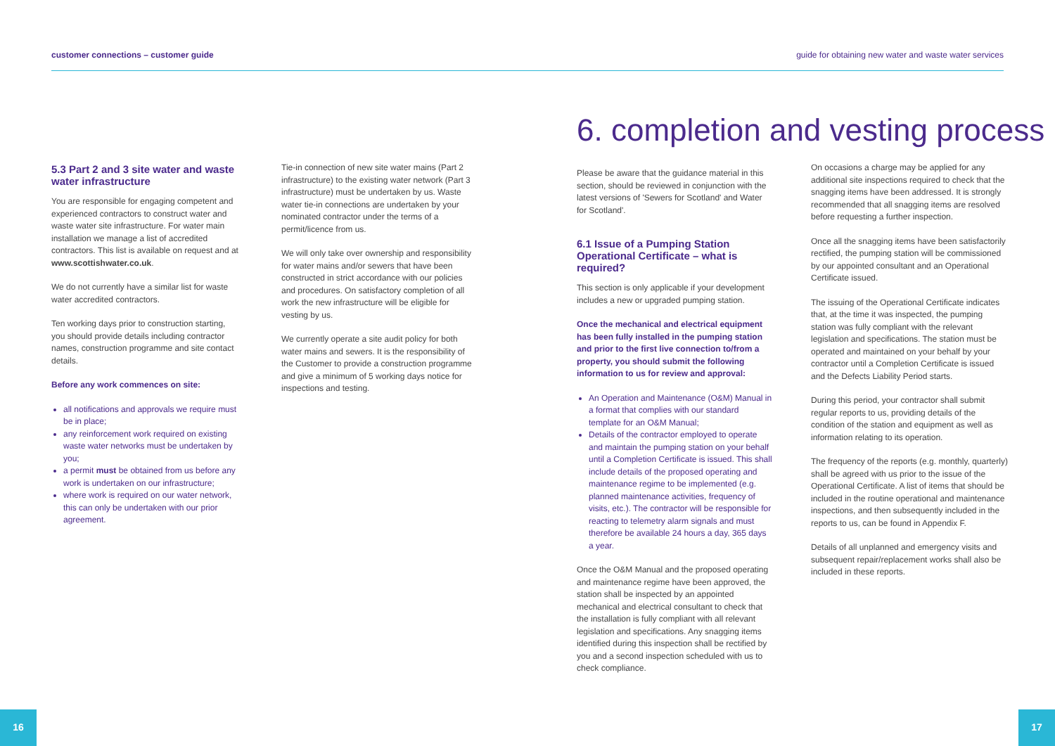customer connections – customer guide guide for obtaining new water and waste water services
5.3 Part 2 and 3 site water and waste water infrastructure
You are responsible for engaging competent and experienced contractors to construct water and waste water site infrastructure. For water main installation we manage a list of accredited contractors. This list is available on request and at www.scottishwater.co.uk.
We do not currently have a similar list for waste water accredited contractors.
Ten working days prior to construction starting, you should provide details including contractor names, construction programme and site contact details.
Before any work commences on site:
all notifications and approvals we require must be in place;
any reinforcement work required on existing waste water networks must be undertaken by you;
a permit must be obtained from us before any work is undertaken on our infrastructure;
where work is required on our water network, this can only be undertaken with our prior agreement.
Tie-in connection of new site water mains (Part 2 infrastructure) to the existing water network (Part 3 infrastructure) must be undertaken by us. Waste water tie-in connections are undertaken by your nominated contractor under the terms of a permit/licence from us.
We will only take over ownership and responsibility for water mains and/or sewers that have been constructed in strict accordance with our policies and procedures. On satisfactory completion of all work the new infrastructure will be eligible for vesting by us.
We currently operate a site audit policy for both water mains and sewers. It is the responsibility of the Customer to provide a construction programme and give a minimum of 5 working days notice for inspections and testing.
6. completion and vesting process
Please be aware that the guidance material in this section, should be reviewed in conjunction with the latest versions of 'Sewers for Scotland' and Water for Scotland'.
6.1 Issue of a Pumping Station Operational Certificate – what is required?
This section is only applicable if your development includes a new or upgraded pumping station.
Once the mechanical and electrical equipment has been fully installed in the pumping station and prior to the first live connection to/from a property, you should submit the following information to us for review and approval:
An Operation and Maintenance (O&M) Manual in a format that complies with our standard template for an O&M Manual;
Details of the contractor employed to operate and maintain the pumping station on your behalf until a Completion Certificate is issued. This shall include details of the proposed operating and maintenance regime to be implemented (e.g. planned maintenance activities, frequency of visits, etc.). The contractor will be responsible for reacting to telemetry alarm signals and must therefore be available 24 hours a day, 365 days a year.
Once the O&M Manual and the proposed operating and maintenance regime have been approved, the station shall be inspected by an appointed mechanical and electrical consultant to check that the installation is fully compliant with all relevant legislation and specifications. Any snagging items identified during this inspection shall be rectified by you and a second inspection scheduled with us to check compliance.
On occasions a charge may be applied for any additional site inspections required to check that the snagging items have been addressed. It is strongly recommended that all snagging items are resolved before requesting a further inspection.
Once all the snagging items have been satisfactorily rectified, the pumping station will be commissioned by our appointed consultant and an Operational Certificate issued.
The issuing of the Operational Certificate indicates that, at the time it was inspected, the pumping station was fully compliant with the relevant legislation and specifications. The station must be operated and maintained on your behalf by your contractor until a Completion Certificate is issued and the Defects Liability Period starts.
During this period, your contractor shall submit regular reports to us, providing details of the condition of the station and equipment as well as information relating to its operation.
The frequency of the reports (e.g. monthly, quarterly) shall be agreed with us prior to the issue of the Operational Certificate. A list of items that should be included in the routine operational and maintenance inspections, and then subsequently included in the reports to us, can be found in Appendix F.
Details of all unplanned and emergency visits and subsequent repair/replacement works shall also be included in these reports.
16 17